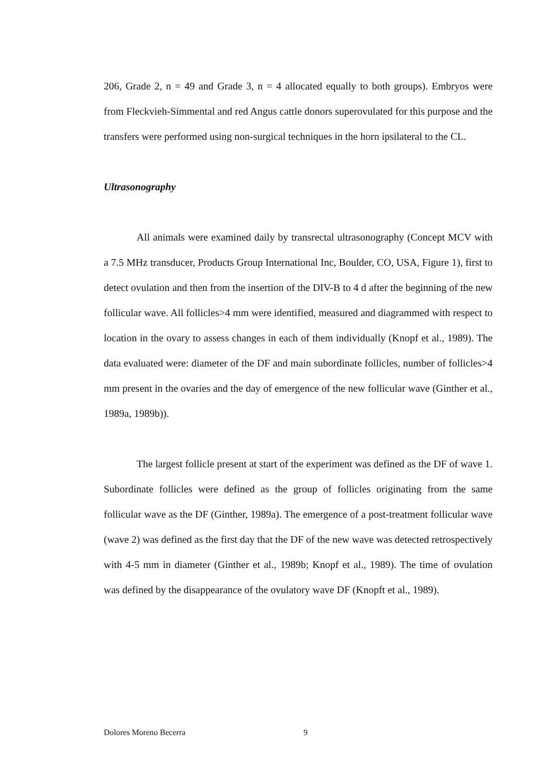206, Grade 2, n = 49 and Grade 3, n = 4 allocated equally to both groups). Embryos were from Fleckvieh-Simmental and red Angus cattle donors superovulated for this purpose and the transfers were performed using non-surgical techniques in the horn ipsilateral to the CL.
Ultrasonography
All animals were examined daily by transrectal ultrasonography (Concept MCV with a 7.5 MHz transducer, Products Group International Inc, Boulder, CO, USA, Figure 1), first to detect ovulation and then from the insertion of the DIV-B to 4 d after the beginning of the new follicular wave. All follicles>4 mm were identified, measured and diagrammed with respect to location in the ovary to assess changes in each of them individually (Knopf et al., 1989). The data evaluated were: diameter of the DF and main subordinate follicles, number of follicles>4 mm present in the ovaries and the day of emergence of the new follicular wave (Ginther et al., 1989a, 1989b)).
The largest follicle present at start of the experiment was defined as the DF of wave 1. Subordinate follicles were defined as the group of follicles originating from the same follicular wave as the DF (Ginther, 1989a). The emergence of a post-treatment follicular wave (wave 2) was defined as the first day that the DF of the new wave was detected retrospectively with 4-5 mm in diameter (Ginther et al., 1989b; Knopf et al., 1989). The time of ovulation was defined by the disappearance of the ovulatory wave DF (Knopft et al., 1989).
Dolores Moreno Becerra 9